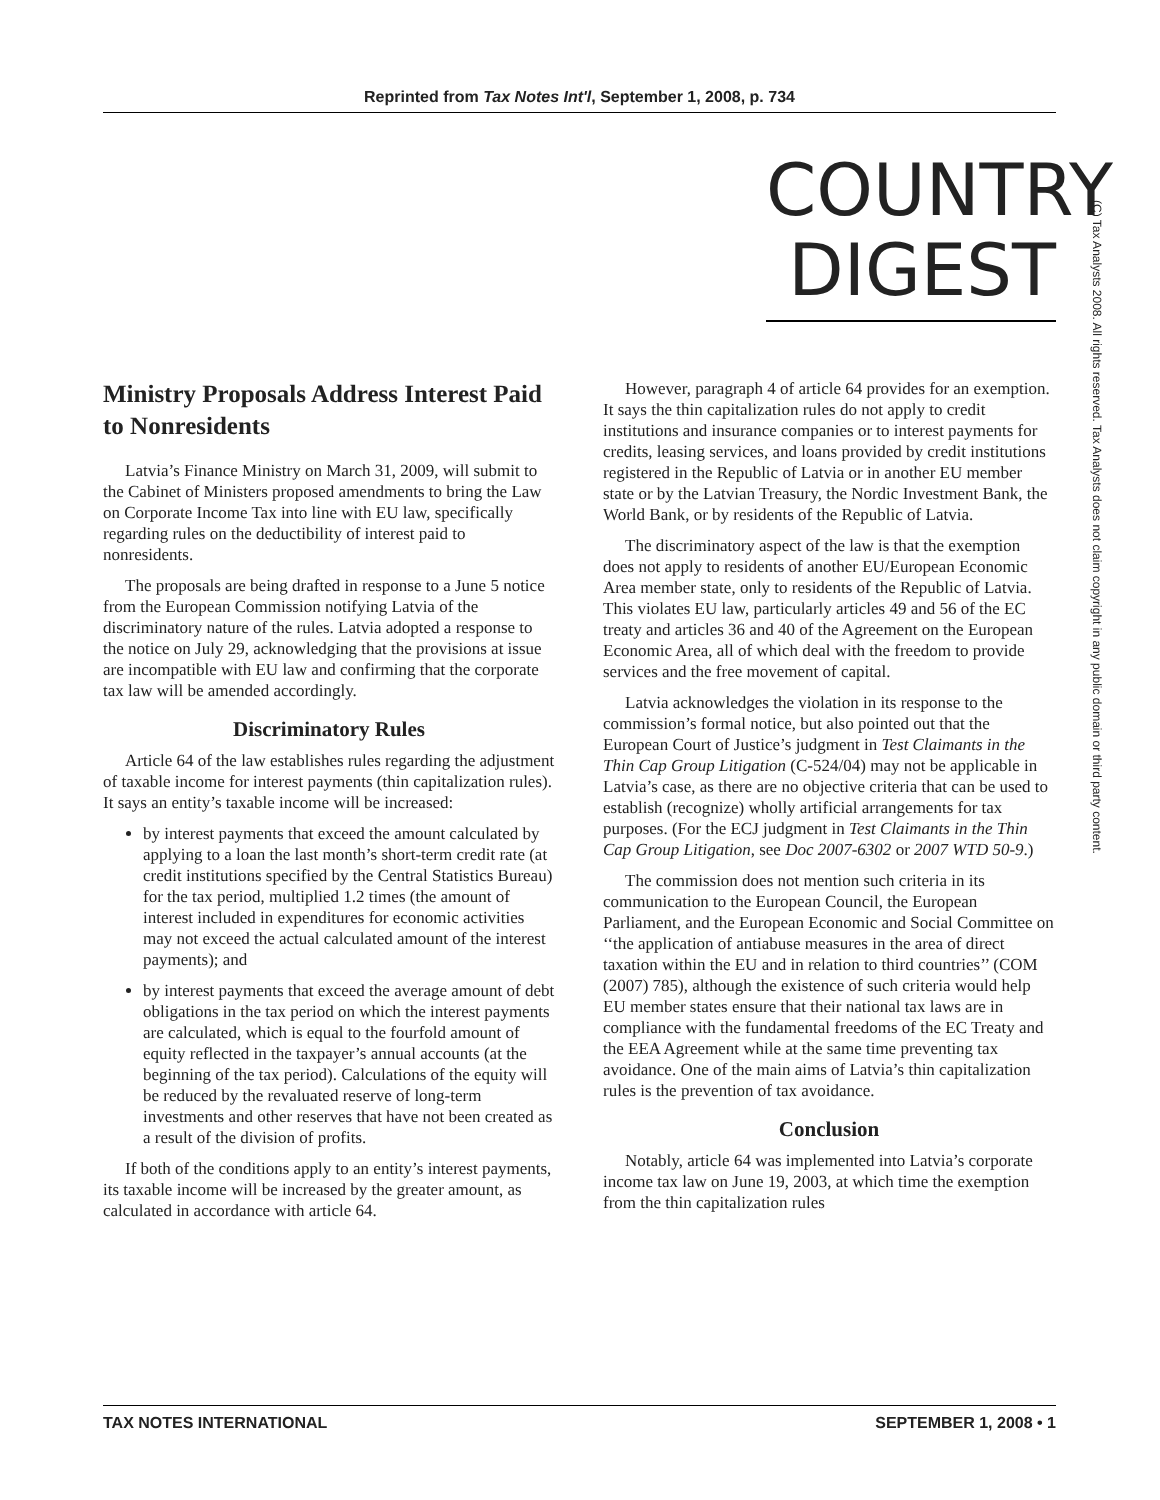Reprinted from Tax Notes Int'l, September 1, 2008, p. 734
COUNTRY
DIGEST
(C) Tax Analysts 2008. All rights reserved. Tax Analysts does not claim copyright in any public domain or third party content.
Ministry Proposals Address Interest Paid to Nonresidents
Latvia’s Finance Ministry on March 31, 2009, will submit to the Cabinet of Ministers proposed amendments to bring the Law on Corporate Income Tax into line with EU law, specifically regarding rules on the deductibility of interest paid to nonresidents.
The proposals are being drafted in response to a June 5 notice from the European Commission notifying Latvia of the discriminatory nature of the rules. Latvia adopted a response to the notice on July 29, acknowledging that the provisions at issue are incompatible with EU law and confirming that the corporate tax law will be amended accordingly.
Discriminatory Rules
Article 64 of the law establishes rules regarding the adjustment of taxable income for interest payments (thin capitalization rules). It says an entity’s taxable income will be increased:
by interest payments that exceed the amount calculated by applying to a loan the last month’s short-term credit rate (at credit institutions specified by the Central Statistics Bureau) for the tax period, multiplied 1.2 times (the amount of interest included in expenditures for economic activities may not exceed the actual calculated amount of the interest payments); and
by interest payments that exceed the average amount of debt obligations in the tax period on which the interest payments are calculated, which is equal to the fourfold amount of equity reflected in the taxpayer’s annual accounts (at the beginning of the tax period). Calculations of the equity will be reduced by the revaluated reserve of long-term investments and other reserves that have not been created as a result of the division of profits.
If both of the conditions apply to an entity’s interest payments, its taxable income will be increased by the greater amount, as calculated in accordance with article 64.
However, paragraph 4 of article 64 provides for an exemption. It says the thin capitalization rules do not apply to credit institutions and insurance companies or to interest payments for credits, leasing services, and loans provided by credit institutions registered in the Republic of Latvia or in another EU member state or by the Latvian Treasury, the Nordic Investment Bank, the World Bank, or by residents of the Republic of Latvia.
The discriminatory aspect of the law is that the exemption does not apply to residents of another EU/European Economic Area member state, only to residents of the Republic of Latvia. This violates EU law, particularly articles 49 and 56 of the EC treaty and articles 36 and 40 of the Agreement on the European Economic Area, all of which deal with the freedom to provide services and the free movement of capital.
Latvia acknowledges the violation in its response to the commission’s formal notice, but also pointed out that the European Court of Justice’s judgment in Test Claimants in the Thin Cap Group Litigation (C-524/04) may not be applicable in Latvia’s case, as there are no objective criteria that can be used to establish (recognize) wholly artificial arrangements for tax purposes. (For the ECJ judgment in Test Claimants in the Thin Cap Group Litigation, see Doc 2007-6302 or 2007 WTD 50-9.)
The commission does not mention such criteria in its communication to the European Council, the European Parliament, and the European Economic and Social Committee on ‘‘the application of antiabuse measures in the area of direct taxation within the EU and in relation to third countries’’ (COM (2007) 785), although the existence of such criteria would help EU member states ensure that their national tax laws are in compliance with the fundamental freedoms of the EC Treaty and the EEA Agreement while at the same time preventing tax avoidance. One of the main aims of Latvia’s thin capitalization rules is the prevention of tax avoidance.
Conclusion
Notably, article 64 was implemented into Latvia’s corporate income tax law on June 19, 2003, at which time the exemption from the thin capitalization rules
TAX NOTES INTERNATIONAL SEPTEMBER 1, 2008 • 1